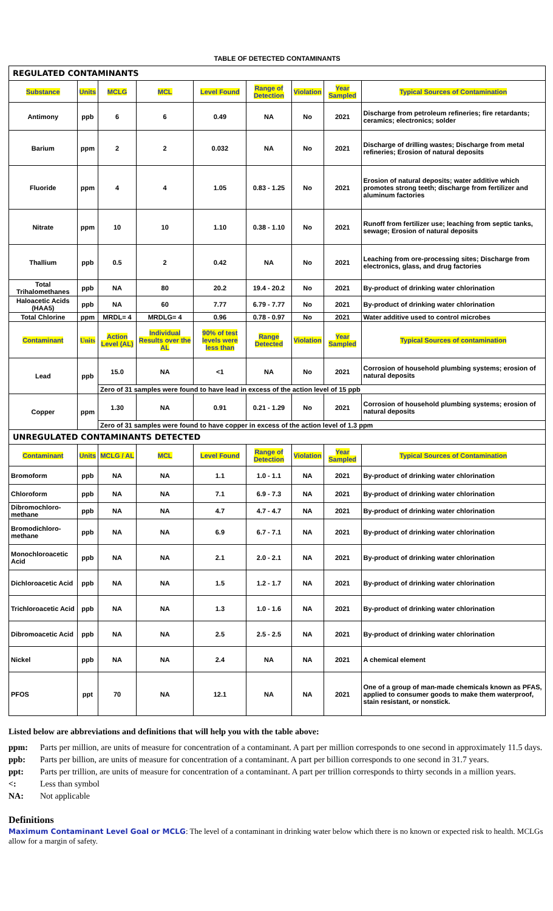TABLE OF DETECTED CONTAMINANTS
| REGULATED CONTAMINANTS | | | | | | | | |
| Substance | Units | MCLG | MCL | Level Found | Range of Detection | Violation | Year Sampled | Typical Sources of Contamination |
| Antimony | ppb | 6 | 6 | 0.49 | NA | No | 2021 | Discharge from petroleum refineries; fire retardants; ceramics; electronics; solder |
| Barium | ppm | 2 | 2 | 0.032 | NA | No | 2021 | Discharge of drilling wastes; Discharge from metal refineries; Erosion of natural deposits |
| Fluoride | ppm | 4 | 4 | 1.05 | 0.83 - 1.25 | No | 2021 | Erosion of natural deposits; water additive which promotes strong teeth; discharge from fertilizer and aluminum factories |
| Nitrate | ppm | 10 | 10 | 1.10 | 0.38 - 1.10 | No | 2021 | Runoff from fertilizer use; leaching from septic tanks, sewage; Erosion of natural deposits |
| Thallium | ppb | 0.5 | 2 | 0.42 | NA | No | 2021 | Leaching from ore-processing sites; Discharge from electronics, glass, and drug factories |
| Total Trihalomethanes | ppb | NA | 80 | 20.2 | 19.4 - 20.2 | No | 2021 | By-product of drinking water chlorination |
| Haloacetic Acids (HAA5) | ppb | NA | 60 | 7.77 | 6.79 - 7.77 | No | 2021 | By-product of drinking water chlorination |
| Total Chlorine | ppm | MRDL= 4 | MRDLG= 4 | 0.96 | 0.78 - 0.97 | No | 2021 | Water additive used to control microbes |
| Contaminant | Units | Action Level (AL) | Individual Results over the AL | 90% of test levels were less than | Range Detected | Violation | Year Sampled | Typical Sources of contamination |
| Lead | ppb | 15.0 | NA | <1 | NA | No | 2021 | Corrosion of household plumbing systems; erosion of natural deposits |
| | | Zero of 31 samples were found to have lead in excess of the action level of 15 ppb | | | | | | |
| Copper | ppm | 1.30 | NA | 0.91 | 0.21 - 1.29 | No | 2021 | Corrosion of household plumbing systems; erosion of natural deposits |
| | | Zero of 31 samples were found to have copper in excess of the action level of 1.3 ppm | | | | | | |
| UNREGULATED CONTAMINANTS DETECTED | | | | | | | | |
| Contaminant | Units | MCLG / AL | MCL | Level Found | Range of Detection | Violation | Year Sampled | Typical Sources of Contamination |
| Bromoform | ppb | NA | NA | 1.1 | 1.0 - 1.1 | NA | 2021 | By-product of drinking water chlorination |
| Chloroform | ppb | NA | NA | 7.1 | 6.9 - 7.3 | NA | 2021 | By-product of drinking water chlorination |
| Dibromochloro-methane | ppb | NA | NA | 4.7 | 4.7 - 4.7 | NA | 2021 | By-product of drinking water chlorination |
| Bromodichloro-methane | ppb | NA | NA | 6.9 | 6.7 - 7.1 | NA | 2021 | By-product of drinking water chlorination |
| Monochloroacetic Acid | ppb | NA | NA | 2.1 | 2.0 - 2.1 | NA | 2021 | By-product of drinking water chlorination |
| Dichloroacetic Acid | ppb | NA | NA | 1.5 | 1.2 - 1.7 | NA | 2021 | By-product of drinking water chlorination |
| Trichloroacetic Acid | ppb | NA | NA | 1.3 | 1.0 - 1.6 | NA | 2021 | By-product of drinking water chlorination |
| Dibromoacetic Acid | ppb | NA | NA | 2.5 | 2.5 - 2.5 | NA | 2021 | By-product of drinking water chlorination |
| Nickel | ppb | NA | NA | 2.4 | NA | NA | 2021 | A chemical element |
| PFOS | ppt | 70 | NA | 12.1 | NA | NA | 2021 | One of a group of man-made chemicals known as PFAS, applied to consumer goods to make them waterproof, stain resistant, or nonstick. |
Listed below are abbreviations and definitions that will help you with the table above:
ppm: Parts per million, are units of measure for concentration of a contaminant. A part per million corresponds to one second in approximately 11.5 days.
ppb: Parts per billion, are units of measure for concentration of a contaminant. A part per billion corresponds to one second in 31.7 years.
ppt: Parts per trillion, are units of measure for concentration of a contaminant. A part per trillion corresponds to thirty seconds in a million years.
<: Less than symbol
NA: Not applicable
Definitions
Maximum Contaminant Level Goal or MCLG: The level of a contaminant in drinking water below which there is no known or expected risk to health. MCLGs allow for a margin of safety.